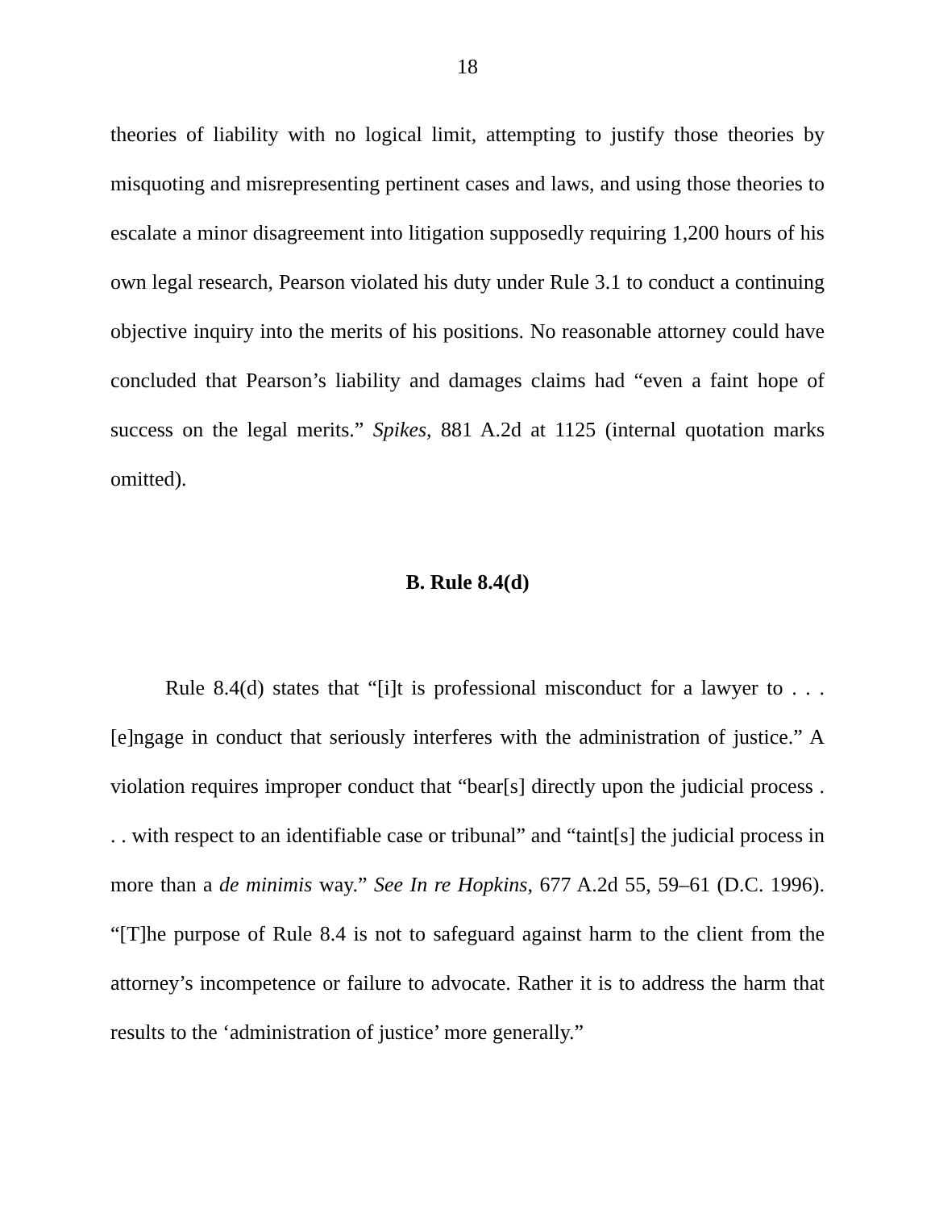18
theories of liability with no logical limit, attempting to justify those theories by misquoting and misrepresenting pertinent cases and laws, and using those theories to escalate a minor disagreement into litigation supposedly requiring 1,200 hours of his own legal research, Pearson violated his duty under Rule 3.1 to conduct a continuing objective inquiry into the merits of his positions. No reasonable attorney could have concluded that Pearson’s liability and damages claims had “even a faint hope of success on the legal merits.” Spikes, 881 A.2d at 1125 (internal quotation marks omitted).
B. Rule 8.4(d)
Rule 8.4(d) states that “[i]t is professional misconduct for a lawyer to . . . [e]ngage in conduct that seriously interferes with the administration of justice.” A violation requires improper conduct that “bear[s] directly upon the judicial process . . . with respect to an identifiable case or tribunal” and “taint[s] the judicial process in more than a de minimis way.” See In re Hopkins, 677 A.2d 55, 59–61 (D.C. 1996). “[T]he purpose of Rule 8.4 is not to safeguard against harm to the client from the attorney’s incompetence or failure to advocate. Rather it is to address the harm that results to the ‘administration of justice’ more generally.”